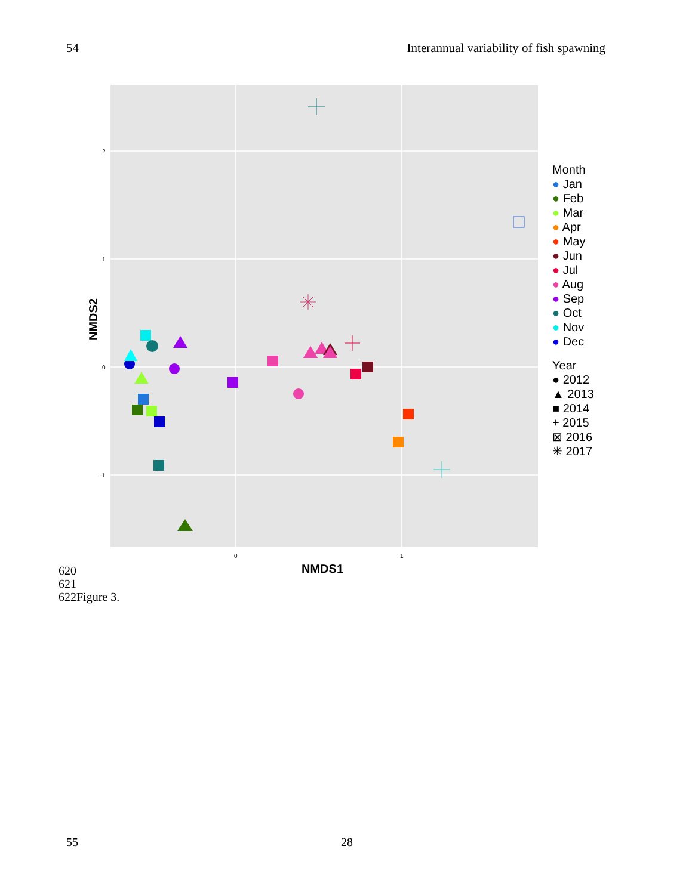54 Interannual variability of fish spawning
2
1
0
-1
0
1
NMDS1
NMDS2
Month
● Jan
● Feb
● Mar
● Apr
● May
● Jun
● Jul
● Aug
● Sep
● Oct
● Nov
● Dec
Year
● 2012
▲ 2013
■ 2014
+ 2015
⊠ 2016
✳ 2017
620
621
622Figure 3.
55 28